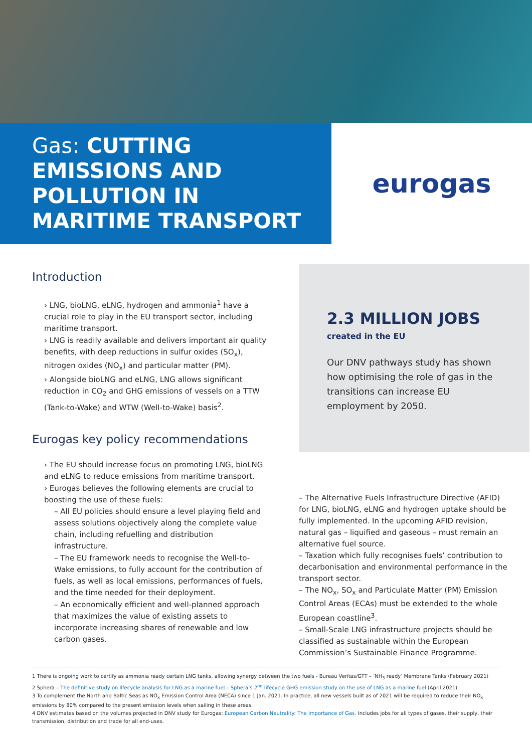Gas: CUTTING EMISSIONS AND POLLUTION IN MARITIME TRANSPORT
eurogas
Introduction
› LNG, bioLNG, eLNG, hydrogen and ammonia<sup>1</sup> have a crucial role to play in the EU transport sector, including maritime transport.
› LNG is readily available and delivers important air quality benefits, with deep reductions in sulfur oxides (SO<sub>x</sub>), nitrogen oxides (NO<sub>x</sub>) and particular matter (PM).
› Alongside bioLNG and eLNG, LNG allows significant reduction in CO<sub>2</sub> and GHG emissions of vessels on a TTW (Tank-to-Wake) and WTW (Well-to-Wake) basis<sup>2</sup>.
Eurogas key policy recommendations
› The EU should increase focus on promoting LNG, bioLNG and eLNG to reduce emissions from maritime transport.
› Eurogas believes the following elements are crucial to boosting the use of these fuels:
– All EU policies should ensure a level playing field and assess solutions objectively along the complete value chain, including refuelling and distribution infrastructure.
– The EU framework needs to recognise the Well-to-Wake emissions, to fully account for the contribution of fuels, as well as local emissions, performances of fuels, and the time needed for their deployment.
– An economically efficient and well-planned approach that maximizes the value of existing assets to incorporate increasing shares of renewable and low carbon gases.
2.3 MILLION JOBS
created in the EU
Our DNV pathways study has shown how optimising the role of gas in the transitions can increase EU employment by 2050.
– The Alternative Fuels Infrastructure Directive (AFID) for LNG, bioLNG, eLNG and hydrogen uptake should be fully implemented. In the upcoming AFID revision, natural gas – liquified and gaseous – must remain an alternative fuel source.
– Taxation which fully recognises fuels’ contribution to decarbonisation and environmental performance in the transport sector.
– The NO<sub>x</sub>, SO<sub>x</sub> and Particulate Matter (PM) Emission Control Areas (ECAs) must be extended to the whole European coastline<sup>3</sup>.
– Small-Scale LNG infrastructure projects should be classified as sustainable within the European Commission’s Sustainable Finance Programme.
1 There is ongoing work to certify as ammonia ready certain LNG tanks, allowing synergy between the two fuels - Bureau Veritas/GTT – ‘NH<sub>3</sub> ready’ Membrane Tanks (February 2021)
2 Sphera – The definitive study on lifecycle analysis for LNG as a marine fuel – Sphera’s 2<sup>nd</sup> lifecycle GHG emission study on the use of LNG as a marine fuel (April 2021)
3 To complement the North and Baltic Seas as NO<sub>x</sub> Emission Control Area (NECA) since 1 Jan. 2021. In practice, all new vessels built as of 2021 will be required to reduce their NO<sub>x</sub> emissions by 80% compared to the present emission levels when sailing in these areas.
4 DNV estimates based on the volumes projected in DNV study for Eurogas: European Carbon Neutrality: The Importance of Gas. Includes jobs for all types of gases, their supply, their transmission, distribution and trade for all end-uses.